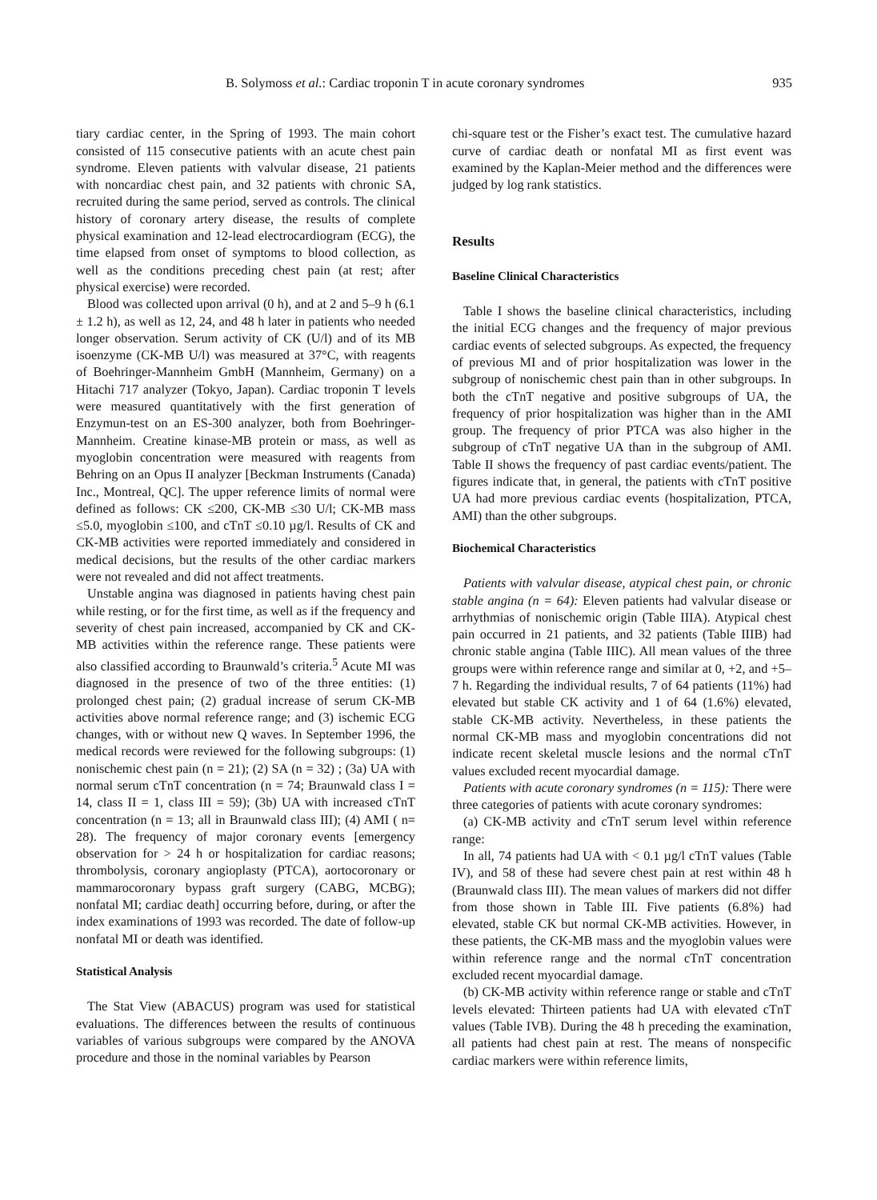B. Solymoss et al.: Cardiac troponin T in acute coronary syndromes 935
tiary cardiac center, in the Spring of 1993. The main cohort consisted of 115 consecutive patients with an acute chest pain syndrome. Eleven patients with valvular disease, 21 patients with noncardiac chest pain, and 32 patients with chronic SA, recruited during the same period, served as controls. The clinical history of coronary artery disease, the results of complete physical examination and 12-lead electrocardiogram (ECG), the time elapsed from onset of symptoms to blood collection, as well as the conditions preceding chest pain (at rest; after physical exercise) were recorded.
Blood was collected upon arrival (0 h), and at 2 and 5–9 h (6.1 ± 1.2 h), as well as 12, 24, and 48 h later in patients who needed longer observation. Serum activity of CK (U/l) and of its MB isoenzyme (CK-MB U/l) was measured at 37°C, with reagents of Boehringer-Mannheim GmbH (Mannheim, Germany) on a Hitachi 717 analyzer (Tokyo, Japan). Cardiac troponin T levels were measured quantitatively with the first generation of Enzymun-test on an ES-300 analyzer, both from Boehringer-Mannheim. Creatine kinase-MB protein or mass, as well as myoglobin concentration were measured with reagents from Behring on an Opus II analyzer [Beckman Instruments (Canada) Inc., Montreal, QC]. The upper reference limits of normal were defined as follows: CK ≤200, CK-MB ≤30 U/l; CK-MB mass ≤5.0, myoglobin ≤100, and cTnT ≤0.10 µg/l. Results of CK and CK-MB activities were reported immediately and considered in medical decisions, but the results of the other cardiac markers were not revealed and did not affect treatments.
Unstable angina was diagnosed in patients having chest pain while resting, or for the first time, as well as if the frequency and severity of chest pain increased, accompanied by CK and CK-MB activities within the reference range. These patients were also classified according to Braunwald’s criteria.<sup>5</sup> Acute MI was diagnosed in the presence of two of the three entities: (1) prolonged chest pain; (2) gradual increase of serum CK-MB activities above normal reference range; and (3) ischemic ECG changes, with or without new Q waves. In September 1996, the medical records were reviewed for the following subgroups: (1) nonischemic chest pain (n = 21); (2) SA (n = 32) ; (3a) UA with normal serum cTnT concentration (n = 74; Braunwald class I = 14, class II = 1, class III = 59); (3b) UA with increased cTnT concentration (n = 13; all in Braunwald class III); (4) AMI ( n= 28). The frequency of major coronary events [emergency observation for > 24 h or hospitalization for cardiac reasons; thrombolysis, coronary angioplasty (PTCA), aortocoronary or mammarocoronary bypass graft surgery (CABG, MCBG); nonfatal MI; cardiac death] occurring before, during, or after the index examinations of 1993 was recorded. The date of follow-up nonfatal MI or death was identified.
Statistical Analysis
The Stat View (ABACUS) program was used for statistical evaluations. The differences between the results of continuous variables of various subgroups were compared by the ANOVA procedure and those in the nominal variables by Pearson
chi-square test or the Fisher’s exact test. The cumulative hazard curve of cardiac death or nonfatal MI as first event was examined by the Kaplan-Meier method and the differences were judged by log rank statistics.
Results
Baseline Clinical Characteristics
Table I shows the baseline clinical characteristics, including the initial ECG changes and the frequency of major previous cardiac events of selected subgroups. As expected, the frequency of previous MI and of prior hospitalization was lower in the subgroup of nonischemic chest pain than in other subgroups. In both the cTnT negative and positive subgroups of UA, the frequency of prior hospitalization was higher than in the AMI group. The frequency of prior PTCA was also higher in the subgroup of cTnT negative UA than in the subgroup of AMI. Table II shows the frequency of past cardiac events/patient. The figures indicate that, in general, the patients with cTnT positive UA had more previous cardiac events (hospitalization, PTCA, AMI) than the other subgroups.
Biochemical Characteristics
Patients with valvular disease, atypical chest pain, or chronic stable angina (n = 64): Eleven patients had valvular disease or arrhythmias of nonischemic origin (Table IIIA). Atypical chest pain occurred in 21 patients, and 32 patients (Table IIIB) had chronic stable angina (Table IIIC). All mean values of the three groups were within reference range and similar at 0, +2, and +5–7 h. Regarding the individual results, 7 of 64 patients (11%) had elevated but stable CK activity and 1 of 64 (1.6%) elevated, stable CK-MB activity. Nevertheless, in these patients the normal CK-MB mass and myoglobin concentrations did not indicate recent skeletal muscle lesions and the normal cTnT values excluded recent myocardial damage.
Patients with acute coronary syndromes (n = 115): There were three categories of patients with acute coronary syndromes:
(a) CK-MB activity and cTnT serum level within reference range:
In all, 74 patients had UA with < 0.1 µg/l cTnT values (Table IV), and 58 of these had severe chest pain at rest within 48 h (Braunwald class III). The mean values of markers did not differ from those shown in Table III. Five patients (6.8%) had elevated, stable CK but normal CK-MB activities. However, in these patients, the CK-MB mass and the myoglobin values were within reference range and the normal cTnT concentration excluded recent myocardial damage.
(b) CK-MB activity within reference range or stable and cTnT levels elevated: Thirteen patients had UA with elevated cTnT values (Table IVB). During the 48 h preceding the examination, all patients had chest pain at rest. The means of nonspecific cardiac markers were within reference limits,